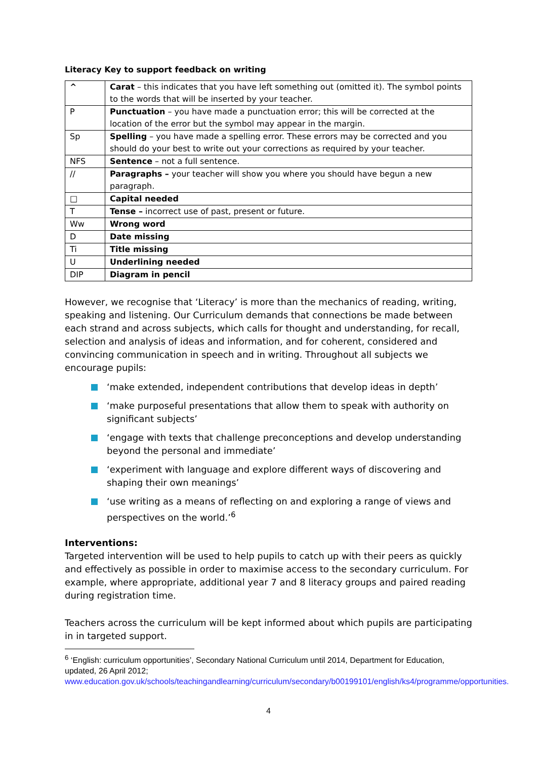Literacy Key to support feedback on writing
| ^ | Carat – this indicates that you have left something out (omitted it). The symbol points to the words that will be inserted by your teacher. |
| P | Punctuation – you have made a punctuation error; this will be corrected at the location of the error but the symbol may appear in the margin. |
| Sp | Spelling – you have made a spelling error. These errors may be corrected and you should do your best to write out your corrections as required by your teacher. |
| NFS | Sentence – not a full sentence. |
| // | Paragraphs – your teacher will show you where you should have begun a new paragraph. |
| □ | Capital needed |
| T | Tense – incorrect use of past, present or future. |
| Ww | Wrong word |
| D | Date missing |
| Ti | Title missing |
| U | Underlining needed |
| DIP | Diagram in pencil |
However, we recognise that ‘Literacy’ is more than the mechanics of reading, writing, speaking and listening. Our Curriculum demands that connections be made between each strand and across subjects, which calls for thought and understanding, for recall, selection and analysis of ideas and information, and for coherent, considered and convincing communication in speech and in writing. Throughout all subjects we encourage pupils:
‘make extended, independent contributions that develop ideas in depth’
‘make purposeful presentations that allow them to speak with authority on significant subjects’
‘engage with texts that challenge preconceptions and develop understanding beyond the personal and immediate’
‘experiment with language and explore different ways of discovering and shaping their own meanings’
‘use writing as a means of reflecting on and exploring a range of views and perspectives on the world.’<sup>6</sup>
Interventions:
Targeted intervention will be used to help pupils to catch up with their peers as quickly and effectively as possible in order to maximise access to the secondary curriculum. For example, where appropriate, additional year 7 and 8 literacy groups and paired reading during registration time.
Teachers across the curriculum will be kept informed about which pupils are participating in in targeted support.
<sup>6</sup> ‘English: curriculum opportunities’, Secondary National Curriculum until 2014, Department for Education, updated, 26 April 2012;
www.education.gov.uk/schools/teachingandlearning/curriculum/secondary/b00199101/english/ks4/programme/opportunities.
4